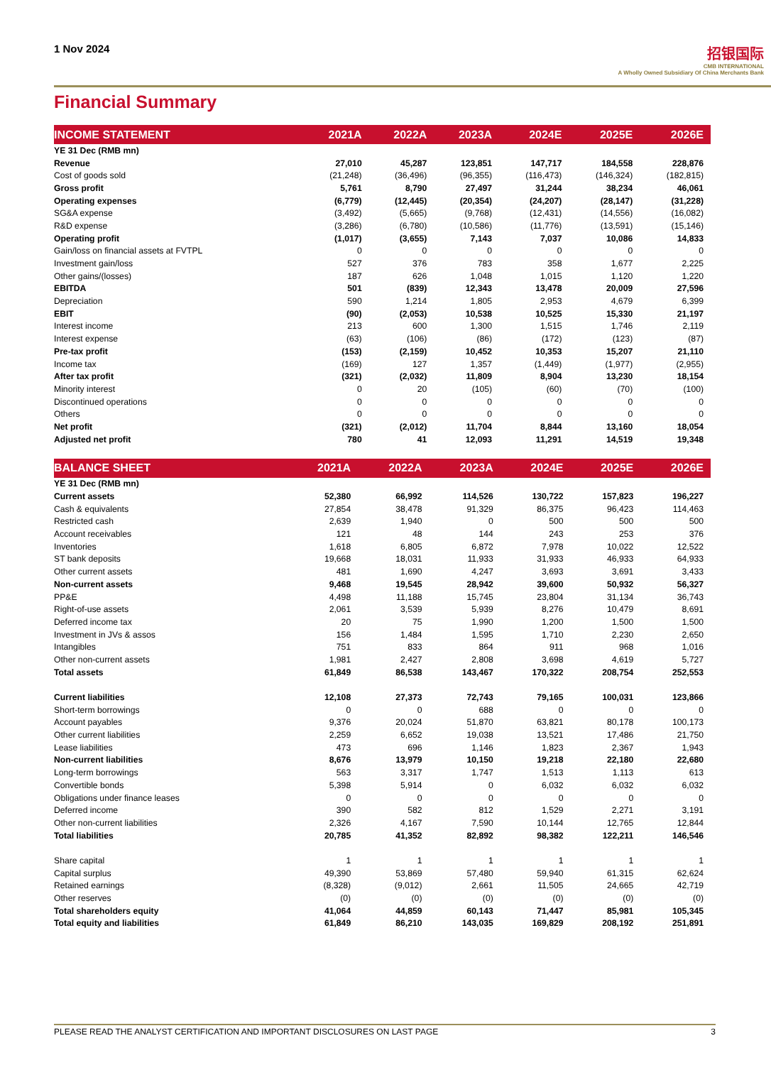1 Nov 2024
招银国际
CMB INTERNATIONAL
A Wholly Owned Subsidiary Of China Merchants Bank
Financial Summary
| INCOME STATEMENT | 2021A | 2022A | 2023A | 2024E | 2025E | 2026E |
| --- | --- | --- | --- | --- | --- | --- |
| YE 31 Dec (RMB mn) | | | | | | |
| Revenue | 27,010 | 45,287 | 123,851 | 147,717 | 184,558 | 228,876 |
| Cost of goods sold | (21,248) | (36,496) | (96,355) | (116,473) | (146,324) | (182,815) |
| Gross profit | 5,761 | 8,790 | 27,497 | 31,244 | 38,234 | 46,061 |
| Operating expenses | (6,779) | (12,445) | (20,354) | (24,207) | (28,147) | (31,228) |
| SG&A expense | (3,492) | (5,665) | (9,768) | (12,431) | (14,556) | (16,082) |
| R&D expense | (3,286) | (6,780) | (10,586) | (11,776) | (13,591) | (15,146) |
| Operating profit | (1,017) | (3,655) | 7,143 | 7,037 | 10,086 | 14,833 |
| Gain/loss on financial assets at FVTPL | 0 | 0 | 0 | 0 | 0 | 0 |
| Investment gain/loss | 527 | 376 | 783 | 358 | 1,677 | 2,225 |
| Other gains/(losses) | 187 | 626 | 1,048 | 1,015 | 1,120 | 1,220 |
| EBITDA | 501 | (839) | 12,343 | 13,478 | 20,009 | 27,596 |
| Depreciation | 590 | 1,214 | 1,805 | 2,953 | 4,679 | 6,399 |
| EBIT | (90) | (2,053) | 10,538 | 10,525 | 15,330 | 21,197 |
| Interest income | 213 | 600 | 1,300 | 1,515 | 1,746 | 2,119 |
| Interest expense | (63) | (106) | (86) | (172) | (123) | (87) |
| Pre-tax profit | (153) | (2,159) | 10,452 | 10,353 | 15,207 | 21,110 |
| Income tax | (169) | 127 | 1,357 | (1,449) | (1,977) | (2,955) |
| After tax profit | (321) | (2,032) | 11,809 | 8,904 | 13,230 | 18,154 |
| Minority interest | 0 | 20 | (105) | (60) | (70) | (100) |
| Discontinued operations | 0 | 0 | 0 | 0 | 0 | 0 |
| Others | 0 | 0 | 0 | 0 | 0 | 0 |
| Net profit | (321) | (2,012) | 11,704 | 8,844 | 13,160 | 18,054 |
| Adjusted net profit | 780 | 41 | 12,093 | 11,291 | 14,519 | 19,348 |
| BALANCE SHEET | 2021A | 2022A | 2023A | 2024E | 2025E | 2026E |
| --- | --- | --- | --- | --- | --- | --- |
| YE 31 Dec (RMB mn) | | | | | | |
| Current assets | 52,380 | 66,992 | 114,526 | 130,722 | 157,823 | 196,227 |
| Cash & equivalents | 27,854 | 38,478 | 91,329 | 86,375 | 96,423 | 114,463 |
| Restricted cash | 2,639 | 1,940 | 0 | 500 | 500 | 500 |
| Account receivables | 121 | 48 | 144 | 243 | 253 | 376 |
| Inventories | 1,618 | 6,805 | 6,872 | 7,978 | 10,022 | 12,522 |
| ST bank deposits | 19,668 | 18,031 | 11,933 | 31,933 | 46,933 | 64,933 |
| Other current assets | 481 | 1,690 | 4,247 | 3,693 | 3,691 | 3,433 |
| Non-current assets | 9,468 | 19,545 | 28,942 | 39,600 | 50,932 | 56,327 |
| PP&E | 4,498 | 11,188 | 15,745 | 23,804 | 31,134 | 36,743 |
| Right-of-use assets | 2,061 | 3,539 | 5,939 | 8,276 | 10,479 | 8,691 |
| Deferred income tax | 20 | 75 | 1,990 | 1,200 | 1,500 | 1,500 |
| Investment in JVs & assos | 156 | 1,484 | 1,595 | 1,710 | 2,230 | 2,650 |
| Intangibles | 751 | 833 | 864 | 911 | 968 | 1,016 |
| Other non-current assets | 1,981 | 2,427 | 2,808 | 3,698 | 4,619 | 5,727 |
| Total assets | 61,849 | 86,538 | 143,467 | 170,322 | 208,754 | 252,553 |
| Current liabilities | 12,108 | 27,373 | 72,743 | 79,165 | 100,031 | 123,866 |
| Short-term borrowings | 0 | 0 | 688 | 0 | 0 | 0 |
| Account payables | 9,376 | 20,024 | 51,870 | 63,821 | 80,178 | 100,173 |
| Other current liabilities | 2,259 | 6,652 | 19,038 | 13,521 | 17,486 | 21,750 |
| Lease liabilities | 473 | 696 | 1,146 | 1,823 | 2,367 | 1,943 |
| Non-current liabilities | 8,676 | 13,979 | 10,150 | 19,218 | 22,180 | 22,680 |
| Long-term borrowings | 563 | 3,317 | 1,747 | 1,513 | 1,113 | 613 |
| Convertible bonds | 5,398 | 5,914 | 0 | 6,032 | 6,032 | 6,032 |
| Obligations under finance leases | 0 | 0 | 0 | 0 | 0 | 0 |
| Deferred income | 390 | 582 | 812 | 1,529 | 2,271 | 3,191 |
| Other non-current liabilities | 2,326 | 4,167 | 7,590 | 10,144 | 12,765 | 12,844 |
| Total liabilities | 20,785 | 41,352 | 82,892 | 98,382 | 122,211 | 146,546 |
| Share capital | 1 | 1 | 1 | 1 | 1 | 1 |
| Capital surplus | 49,390 | 53,869 | 57,480 | 59,940 | 61,315 | 62,624 |
| Retained earnings | (8,328) | (9,012) | 2,661 | 11,505 | 24,665 | 42,719 |
| Other reserves | (0) | (0) | (0) | (0) | (0) | (0) |
| Total shareholders equity | 41,064 | 44,859 | 60,143 | 71,447 | 85,981 | 105,345 |
| Total equity and liabilities | 61,849 | 86,210 | 143,035 | 169,829 | 208,192 | 251,891 |
PLEASE READ THE ANALYST CERTIFICATION AND IMPORTANT DISCLOSURES ON LAST PAGE 3